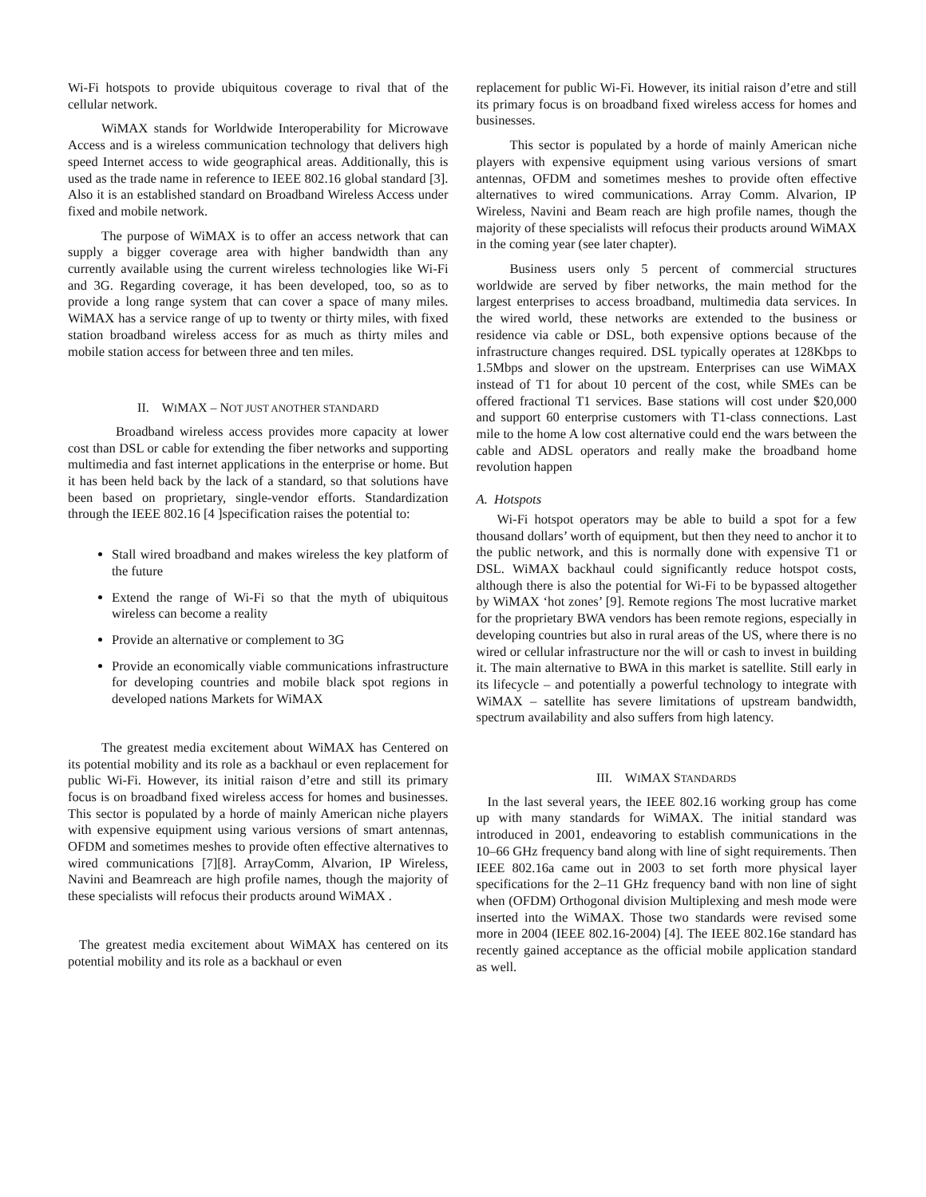Wi-Fi hotspots to provide ubiquitous coverage to rival that of the cellular network.
WiMAX stands for Worldwide Interoperability for Microwave Access and is a wireless communication technology that delivers high speed Internet access to wide geographical areas. Additionally, this is used as the trade name in reference to IEEE 802.16 global standard [3]. Also it is an established standard on Broadband Wireless Access under fixed and mobile network.
The purpose of WiMAX is to offer an access network that can supply a bigger coverage area with higher bandwidth than any currently available using the current wireless technologies like Wi-Fi and 3G. Regarding coverage, it has been developed, too, so as to provide a long range system that can cover a space of many miles. WiMAX has a service range of up to twenty or thirty miles, with fixed station broadband wireless access for as much as thirty miles and mobile station access for between three and ten miles.
II. WIMAX – NOT JUST ANOTHER STANDARD
Broadband wireless access provides more capacity at lower cost than DSL or cable for extending the fiber networks and supporting multimedia and fast internet applications in the enterprise or home. But it has been held back by the lack of a standard, so that solutions have been based on proprietary, single-vendor efforts. Standardization through the IEEE 802.16 [4 ]specification raises the potential to:
Stall wired broadband and makes wireless the key platform of the future
Extend the range of Wi-Fi so that the myth of ubiquitous wireless can become a reality
Provide an alternative or complement to 3G
Provide an economically viable communications infrastructure for developing countries and mobile black spot regions in developed nations Markets for WiMAX
The greatest media excitement about WiMAX has Centered on its potential mobility and its role as a backhaul or even replacement for public Wi-Fi. However, its initial raison d’etre and still its primary focus is on broadband fixed wireless access for homes and businesses. This sector is populated by a horde of mainly American niche players with expensive equipment using various versions of smart antennas, OFDM and sometimes meshes to provide often effective alternatives to wired communications [7][8]. ArrayComm, Alvarion, IP Wireless, Navini and Beamreach are high profile names, though the majority of these specialists will refocus their products around WiMAX .
The greatest media excitement about WiMAX has centered on its potential mobility and its role as a backhaul or even
replacement for public Wi-Fi. However, its initial raison d’etre and still its primary focus is on broadband fixed wireless access for homes and businesses.
This sector is populated by a horde of mainly American niche players with expensive equipment using various versions of smart antennas, OFDM and sometimes meshes to provide often effective alternatives to wired communications. Array Comm. Alvarion, IP Wireless, Navini and Beam reach are high profile names, though the majority of these specialists will refocus their products around WiMAX in the coming year (see later chapter).
Business users only 5 percent of commercial structures worldwide are served by fiber networks, the main method for the largest enterprises to access broadband, multimedia data services. In the wired world, these networks are extended to the business or residence via cable or DSL, both expensive options because of the infrastructure changes required. DSL typically operates at 128Kbps to 1.5Mbps and slower on the upstream. Enterprises can use WiMAX instead of T1 for about 10 percent of the cost, while SMEs can be offered fractional T1 services. Base stations will cost under $20,000 and support 60 enterprise customers with T1-class connections. Last mile to the home A low cost alternative could end the wars between the cable and ADSL operators and really make the broadband home revolution happen
A. Hotspots
Wi-Fi hotspot operators may be able to build a spot for a few thousand dollars’ worth of equipment, but then they need to anchor it to the public network, and this is normally done with expensive T1 or DSL. WiMAX backhaul could significantly reduce hotspot costs, although there is also the potential for Wi-Fi to be bypassed altogether by WiMAX ‘hot zones’ [9]. Remote regions The most lucrative market for the proprietary BWA vendors has been remote regions, especially in developing countries but also in rural areas of the US, where there is no wired or cellular infrastructure nor the will or cash to invest in building it. The main alternative to BWA in this market is satellite. Still early in its lifecycle – and potentially a powerful technology to integrate with WiMAX – satellite has severe limitations of upstream bandwidth, spectrum availability and also suffers from high latency.
III. WIMAX STANDARDS
In the last several years, the IEEE 802.16 working group has come up with many standards for WiMAX. The initial standard was introduced in 2001, endeavoring to establish communications in the 10–66 GHz frequency band along with line of sight requirements. Then IEEE 802.16a came out in 2003 to set forth more physical layer specifications for the 2–11 GHz frequency band with non line of sight when (OFDM) Orthogonal division Multiplexing and mesh mode were inserted into the WiMAX. Those two standards were revised some more in 2004 (IEEE 802.16-2004) [4]. The IEEE 802.16e standard has recently gained acceptance as the official mobile application standard as well.